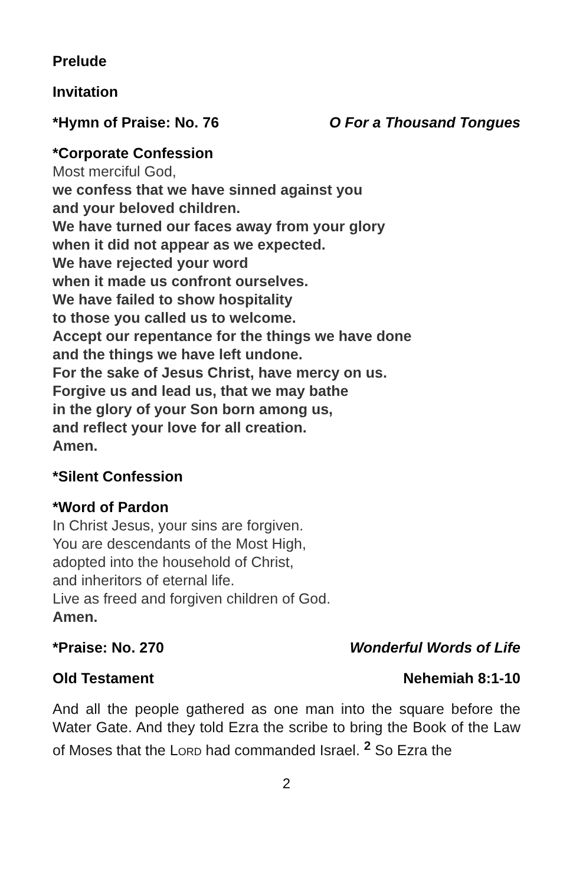Prelude
Invitation
*Hymn of Praise: No. 76 O For a Thousand Tongues
*Corporate Confession
Most merciful God,
we confess that we have sinned against you
and your beloved children.
We have turned our faces away from your glory
when it did not appear as we expected.
We have rejected your word
when it made us confront ourselves.
We have failed to show hospitality
to those you called us to welcome.
Accept our repentance for the things we have done
and the things we have left undone.
For the sake of Jesus Christ, have mercy on us.
Forgive us and lead us, that we may bathe
in the glory of your Son born among us,
and reflect your love for all creation.
Amen.
*Silent Confession
*Word of Pardon
In Christ Jesus, your sins are forgiven.
You are descendants of the Most High,
adopted into the household of Christ,
and inheritors of eternal life.
Live as freed and forgiven children of God.
Amen.
*Praise: No. 270 Wonderful Words of Life
Old Testament Nehemiah 8:1-10
And all the people gathered as one man into the square before the Water Gate. And they told Ezra the scribe to bring the Book of the Law of Moses that the LORD had commanded Israel. <sup>2</sup> So Ezra the
2